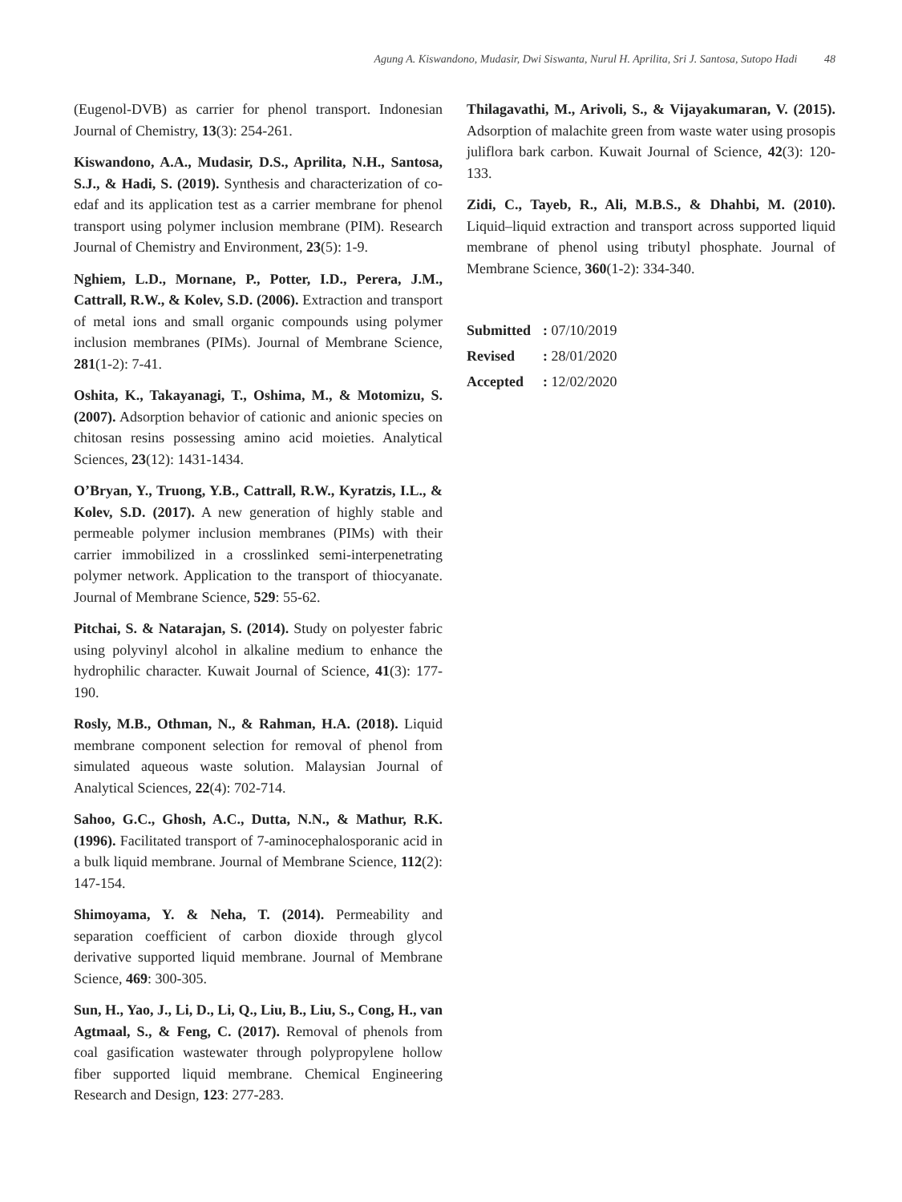Agung A. Kiswandono, Mudasir, Dwi Siswanta, Nurul H. Aprilita, Sri J. Santosa, Sutopo Hadi 48
(Eugenol-DVB) as carrier for phenol transport. Indonesian Journal of Chemistry, 13(3): 254-261.
Kiswandono, A.A., Mudasir, D.S., Aprilita, N.H., Santosa, S.J., & Hadi, S. (2019). Synthesis and characterization of co-edaf and its application test as a carrier membrane for phenol transport using polymer inclusion membrane (PIM). Research Journal of Chemistry and Environment, 23(5): 1-9.
Nghiem, L.D., Mornane, P., Potter, I.D., Perera, J.M., Cattrall, R.W., & Kolev, S.D. (2006). Extraction and transport of metal ions and small organic compounds using polymer inclusion membranes (PIMs). Journal of Membrane Science, 281(1-2): 7-41.
Oshita, K., Takayanagi, T., Oshima, M., & Motomizu, S. (2007). Adsorption behavior of cationic and anionic species on chitosan resins possessing amino acid moieties. Analytical Sciences, 23(12): 1431-1434.
O’Bryan, Y., Truong, Y.B., Cattrall, R.W., Kyratzis, I.L., & Kolev, S.D. (2017). A new generation of highly stable and permeable polymer inclusion membranes (PIMs) with their carrier immobilized in a crosslinked semi-interpenetrating polymer network. Application to the transport of thiocyanate. Journal of Membrane Science, 529: 55-62.
Pitchai, S. & Natarajan, S. (2014). Study on polyester fabric using polyvinyl alcohol in alkaline medium to enhance the hydrophilic character. Kuwait Journal of Science, 41(3): 177-190.
Rosly, M.B., Othman, N., & Rahman, H.A. (2018). Liquid membrane component selection for removal of phenol from simulated aqueous waste solution. Malaysian Journal of Analytical Sciences, 22(4): 702-714.
Sahoo, G.C., Ghosh, A.C., Dutta, N.N., & Mathur, R.K. (1996). Facilitated transport of 7-aminocephalosporanic acid in a bulk liquid membrane. Journal of Membrane Science, 112(2): 147-154.
Shimoyama, Y. & Neha, T. (2014). Permeability and separation coefficient of carbon dioxide through glycol derivative supported liquid membrane. Journal of Membrane Science, 469: 300-305.
Sun, H., Yao, J., Li, D., Li, Q., Liu, B., Liu, S., Cong, H., van Agtmaal, S., & Feng, C. (2017). Removal of phenols from coal gasification wastewater through polypropylene hollow fiber supported liquid membrane. Chemical Engineering Research and Design, 123: 277-283.
Thilagavathi, M., Arivoli, S., & Vijayakumaran, V. (2015). Adsorption of malachite green from waste water using prosopis juliflora bark carbon. Kuwait Journal of Science, 42(3): 120-133.
Zidi, C., Tayeb, R., Ali, M.B.S., & Dhahbi, M. (2010). Liquid–liquid extraction and transport across supported liquid membrane of phenol using tributyl phosphate. Journal of Membrane Science, 360(1-2): 334-340.
| Submitted | : 07/10/2019 |
| Revised | : 28/01/2020 |
| Accepted | : 12/02/2020 |